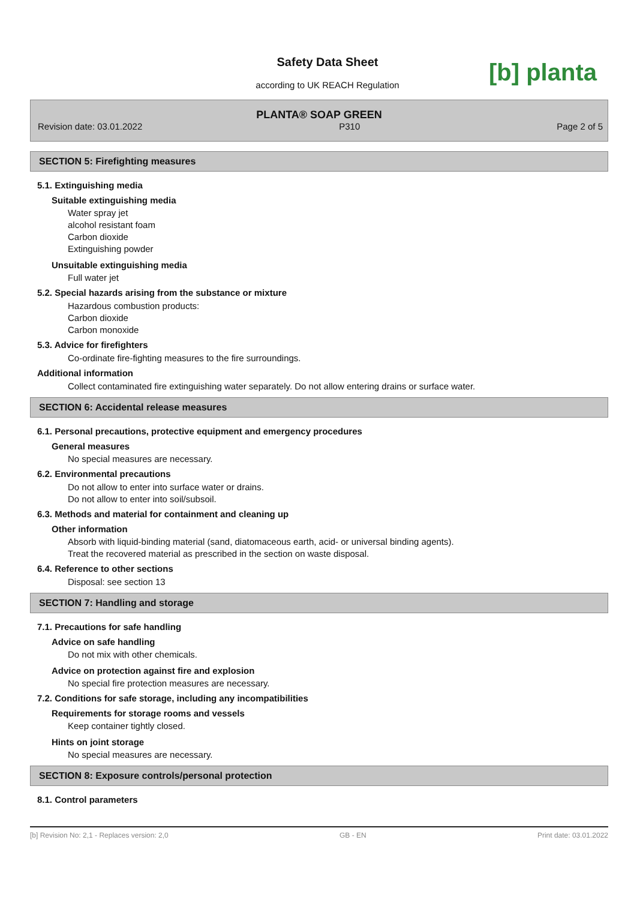Safety Data Sheet
according to UK REACH Regulation
[b] planta
PLANTA® SOAP GREEN
Revision date: 03.01.2022 P310 Page 2 of 5
SECTION 5: Firefighting measures
5.1. Extinguishing media
Suitable extinguishing media
Water spray jet
alcohol resistant foam
Carbon dioxide
Extinguishing powder
Unsuitable extinguishing media
Full water jet
5.2. Special hazards arising from the substance or mixture
Hazardous combustion products:
Carbon dioxide
Carbon monoxide
5.3. Advice for firefighters
Co-ordinate fire-fighting measures to the fire surroundings.
Additional information
Collect contaminated fire extinguishing water separately. Do not allow entering drains or surface water.
SECTION 6: Accidental release measures
6.1. Personal precautions, protective equipment and emergency procedures
General measures
No special measures are necessary.
6.2. Environmental precautions
Do not allow to enter into surface water or drains.
Do not allow to enter into soil/subsoil.
6.3. Methods and material for containment and cleaning up
Other information
Absorb with liquid-binding material (sand, diatomaceous earth, acid- or universal binding agents).
Treat the recovered material as prescribed in the section on waste disposal.
6.4. Reference to other sections
Disposal: see section 13
SECTION 7: Handling and storage
7.1. Precautions for safe handling
Advice on safe handling
Do not mix with other chemicals.
Advice on protection against fire and explosion
No special fire protection measures are necessary.
7.2. Conditions for safe storage, including any incompatibilities
Requirements for storage rooms and vessels
Keep container tightly closed.
Hints on joint storage
No special measures are necessary.
SECTION 8: Exposure controls/personal protection
8.1. Control parameters
[b] Revision No: 2,1 - Replaces version: 2,0 GB - EN Print date: 03.01.2022